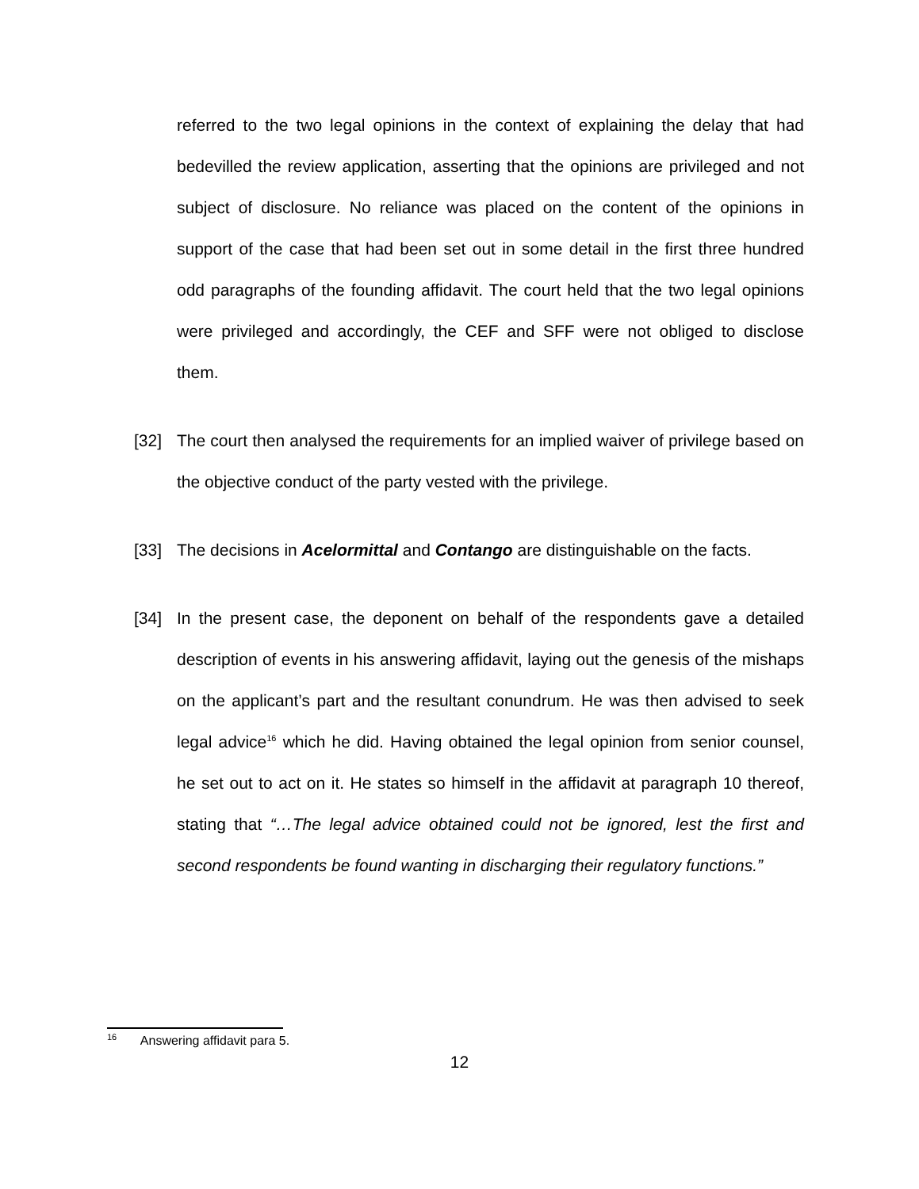referred to the two legal opinions in the context of explaining the delay that had bedevilled the review application, asserting that the opinions are privileged and not subject of disclosure. No reliance was placed on the content of the opinions in support of the case that had been set out in some detail in the first three hundred odd paragraphs of the founding affidavit. The court held that the two legal opinions were privileged and accordingly, the CEF and SFF were not obliged to disclose them.
[32] The court then analysed the requirements for an implied waiver of privilege based on the objective conduct of the party vested with the privilege.
[33] The decisions in Acelormittal and Contango are distinguishable on the facts.
[34] In the present case, the deponent on behalf of the respondents gave a detailed description of events in his answering affidavit, laying out the genesis of the mishaps on the applicant’s part and the resultant conundrum. He was then advised to seek legal advice<sup>16</sup> which he did. Having obtained the legal opinion from senior counsel, he set out to act on it. He states so himself in the affidavit at paragraph 10 thereof, stating that “…The legal advice obtained could not be ignored, lest the first and second respondents be found wanting in discharging their regulatory functions.”
<sup>16</sup> Answering affidavit para 5.
12